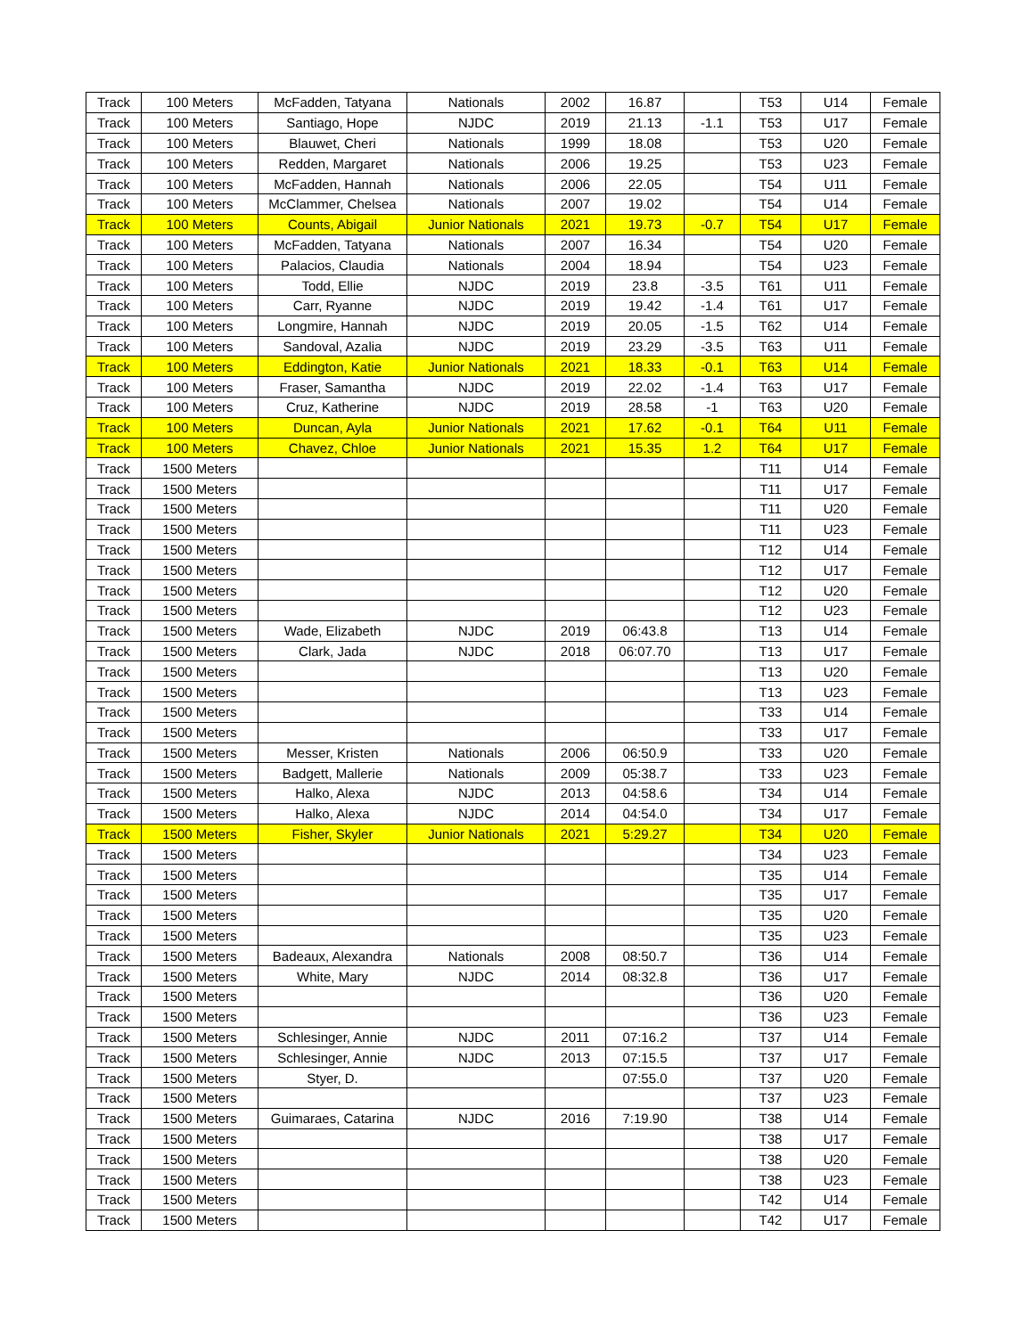| Track | 100 Meters | McFadden, Tatyana | Nationals | 2002 | 16.87 | | T53 | U14 | Female |
| Track | 100 Meters | Santiago, Hope | NJDC | 2019 | 21.13 | -1.1 | T53 | U17 | Female |
| Track | 100 Meters | Blauwet, Cheri | Nationals | 1999 | 18.08 | | T53 | U20 | Female |
| Track | 100 Meters | Redden, Margaret | Nationals | 2006 | 19.25 | | T53 | U23 | Female |
| Track | 100 Meters | McFadden, Hannah | Nationals | 2006 | 22.05 | | T54 | U11 | Female |
| Track | 100 Meters | McClammer, Chelsea | Nationals | 2007 | 19.02 | | T54 | U14 | Female |
| Track | 100 Meters | Counts, Abigail | Junior Nationals | 2021 | 19.73 | -0.7 | T54 | U17 | Female |
| Track | 100 Meters | McFadden, Tatyana | Nationals | 2007 | 16.34 | | T54 | U20 | Female |
| Track | 100 Meters | Palacios, Claudia | Nationals | 2004 | 18.94 | | T54 | U23 | Female |
| Track | 100 Meters | Todd, Ellie | NJDC | 2019 | 23.8 | -3.5 | T61 | U11 | Female |
| Track | 100 Meters | Carr, Ryanne | NJDC | 2019 | 19.42 | -1.4 | T61 | U17 | Female |
| Track | 100 Meters | Longmire, Hannah | NJDC | 2019 | 20.05 | -1.5 | T62 | U14 | Female |
| Track | 100 Meters | Sandoval, Azalia | NJDC | 2019 | 23.29 | -3.5 | T63 | U11 | Female |
| Track | 100 Meters | Eddington, Katie | Junior Nationals | 2021 | 18.33 | -0.1 | T63 | U14 | Female |
| Track | 100 Meters | Fraser, Samantha | NJDC | 2019 | 22.02 | -1.4 | T63 | U17 | Female |
| Track | 100 Meters | Cruz, Katherine | NJDC | 2019 | 28.58 | -1 | T63 | U20 | Female |
| Track | 100 Meters | Duncan, Ayla | Junior Nationals | 2021 | 17.62 | -0.1 | T64 | U11 | Female |
| Track | 100 Meters | Chavez, Chloe | Junior Nationals | 2021 | 15.35 | 1.2 | T64 | U17 | Female |
| Track | 1500 Meters | | | | | | T11 | U14 | Female |
| Track | 1500 Meters | | | | | | T11 | U17 | Female |
| Track | 1500 Meters | | | | | | T11 | U20 | Female |
| Track | 1500 Meters | | | | | | T11 | U23 | Female |
| Track | 1500 Meters | | | | | | T12 | U14 | Female |
| Track | 1500 Meters | | | | | | T12 | U17 | Female |
| Track | 1500 Meters | | | | | | T12 | U20 | Female |
| Track | 1500 Meters | | | | | | T12 | U23 | Female |
| Track | 1500 Meters | Wade, Elizabeth | NJDC | 2019 | 06:43.8 | | T13 | U14 | Female |
| Track | 1500 Meters | Clark, Jada | NJDC | 2018 | 06:07.70 | | T13 | U17 | Female |
| Track | 1500 Meters | | | | | | T13 | U20 | Female |
| Track | 1500 Meters | | | | | | T13 | U23 | Female |
| Track | 1500 Meters | | | | | | T33 | U14 | Female |
| Track | 1500 Meters | | | | | | T33 | U17 | Female |
| Track | 1500 Meters | Messer, Kristen | Nationals | 2006 | 06:50.9 | | T33 | U20 | Female |
| Track | 1500 Meters | Badgett, Mallerie | Nationals | 2009 | 05:38.7 | | T33 | U23 | Female |
| Track | 1500 Meters | Halko, Alexa | NJDC | 2013 | 04:58.6 | | T34 | U14 | Female |
| Track | 1500 Meters | Halko, Alexa | NJDC | 2014 | 04:54.0 | | T34 | U17 | Female |
| Track | 1500 Meters | Fisher, Skyler | Junior Nationals | 2021 | 5:29.27 | | T34 | U20 | Female |
| Track | 1500 Meters | | | | | | T34 | U23 | Female |
| Track | 1500 Meters | | | | | | T35 | U14 | Female |
| Track | 1500 Meters | | | | | | T35 | U17 | Female |
| Track | 1500 Meters | | | | | | T35 | U20 | Female |
| Track | 1500 Meters | | | | | | T35 | U23 | Female |
| Track | 1500 Meters | Badeaux, Alexandra | Nationals | 2008 | 08:50.7 | | T36 | U14 | Female |
| Track | 1500 Meters | White, Mary | NJDC | 2014 | 08:32.8 | | T36 | U17 | Female |
| Track | 1500 Meters | | | | | | T36 | U20 | Female |
| Track | 1500 Meters | | | | | | T36 | U23 | Female |
| Track | 1500 Meters | Schlesinger, Annie | NJDC | 2011 | 07:16.2 | | T37 | U14 | Female |
| Track | 1500 Meters | Schlesinger, Annie | NJDC | 2013 | 07:15.5 | | T37 | U17 | Female |
| Track | 1500 Meters | Styer, D. | | | 07:55.0 | | T37 | U20 | Female |
| Track | 1500 Meters | | | | | | T37 | U23 | Female |
| Track | 1500 Meters | Guimaraes, Catarina | NJDC | 2016 | 7:19.90 | | T38 | U14 | Female |
| Track | 1500 Meters | | | | | | T38 | U17 | Female |
| Track | 1500 Meters | | | | | | T38 | U20 | Female |
| Track | 1500 Meters | | | | | | T38 | U23 | Female |
| Track | 1500 Meters | | | | | | T42 | U14 | Female |
| Track | 1500 Meters | | | | | | T42 | U17 | Female |